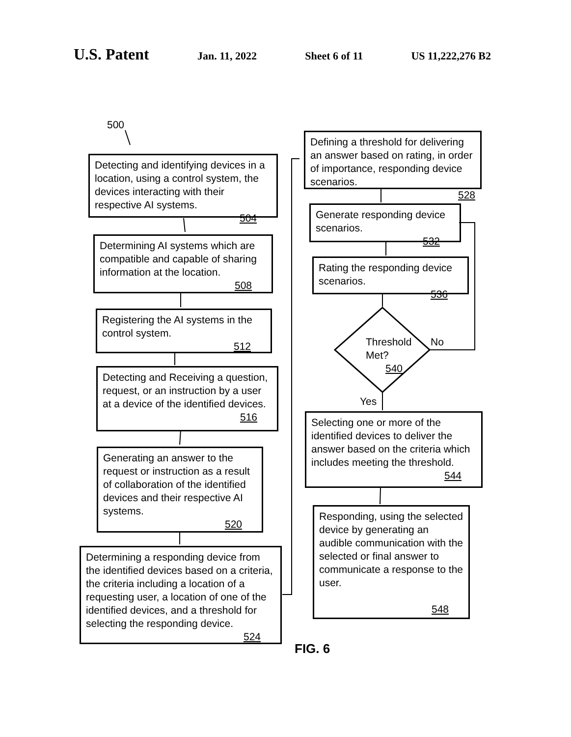U.S. Patent Jan. 11, 2022 Sheet 6 of 11 US 11,222,276 B2
500
Detecting and identifying devices in a location, using a control system, the devices interacting with their respective AI systems.
504
Determining AI systems which are compatible and capable of sharing information at the location.
508
Registering the AI systems in the control system.
512
Detecting and Receiving a question, request, or an instruction by a user at a device of the identified devices.
516
Generating an answer to the request or instruction as a result of collaboration of the identified devices and their respective AI systems.
520
Determining a responding device from the identified devices based on a criteria, the criteria including a location of a requesting user, a location of one of the identified devices, and a threshold for selecting the responding device.
524
Defining a threshold for delivering an answer based on rating, in order of importance, responding device scenarios.
528
Generate responding device scenarios.
532
Rating the responding device scenarios.
536
Threshold
Met?
540
No
Yes
Selecting one or more of the identified devices to deliver the answer based on the criteria which includes meeting the threshold.
544
Responding, using the selected device by generating an audible communication with the selected or final answer to communicate a response to the user.
548
FIG. 6